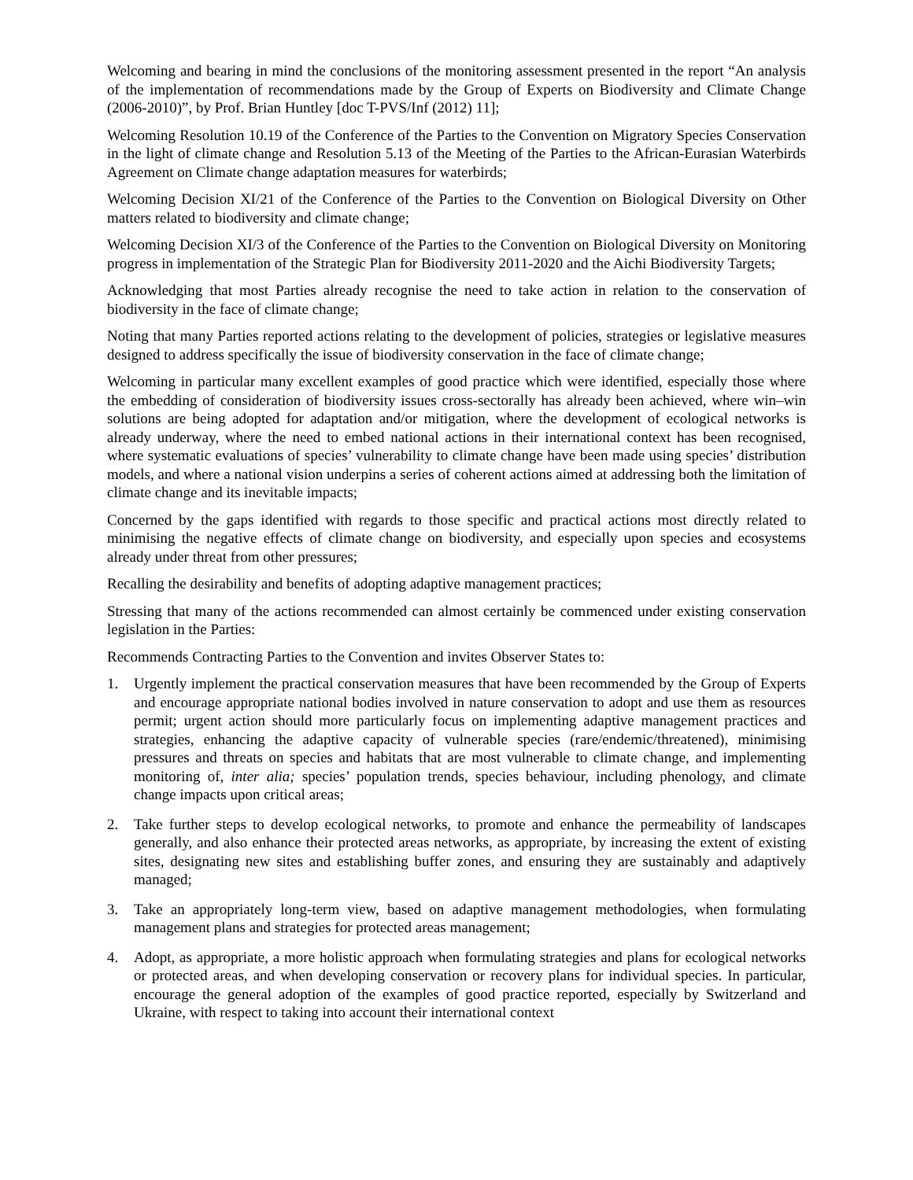Welcoming and bearing in mind the conclusions of the monitoring assessment presented in the report “An analysis of the implementation of recommendations made by the Group of Experts on Biodiversity and Climate Change (2006-2010)”, by Prof. Brian Huntley [doc T-PVS/Inf (2012) 11];
Welcoming Resolution 10.19 of the Conference of the Parties to the Convention on Migratory Species Conservation in the light of climate change and Resolution 5.13 of the Meeting of the Parties to the African-Eurasian Waterbirds Agreement on Climate change adaptation measures for waterbirds;
Welcoming Decision XI/21 of the Conference of the Parties to the Convention on Biological Diversity on Other matters related to biodiversity and climate change;
Welcoming Decision XI/3 of the Conference of the Parties to the Convention on Biological Diversity on Monitoring progress in implementation of the Strategic Plan for Biodiversity 2011-2020 and the Aichi Biodiversity Targets;
Acknowledging that most Parties already recognise the need to take action in relation to the conservation of biodiversity in the face of climate change;
Noting that many Parties reported actions relating to the development of policies, strategies or legislative measures designed to address specifically the issue of biodiversity conservation in the face of climate change;
Welcoming in particular many excellent examples of good practice which were identified, especially those where the embedding of consideration of biodiversity issues cross-sectorally has already been achieved, where win–win solutions are being adopted for adaptation and/or mitigation, where the development of ecological networks is already underway, where the need to embed national actions in their international context has been recognised, where systematic evaluations of species’ vulnerability to climate change have been made using species’ distribution models, and where a national vision underpins a series of coherent actions aimed at addressing both the limitation of climate change and its inevitable impacts;
Concerned by the gaps identified with regards to those specific and practical actions most directly related to minimising the negative effects of climate change on biodiversity, and especially upon species and ecosystems already under threat from other pressures;
Recalling the desirability and benefits of adopting adaptive management practices;
Stressing that many of the actions recommended can almost certainly be commenced under existing conservation legislation in the Parties:
Recommends Contracting Parties to the Convention and invites Observer States to:
1. Urgently implement the practical conservation measures that have been recommended by the Group of Experts and encourage appropriate national bodies involved in nature conservation to adopt and use them as resources permit; urgent action should more particularly focus on implementing adaptive management practices and strategies, enhancing the adaptive capacity of vulnerable species (rare/endemic/threatened), minimising pressures and threats on species and habitats that are most vulnerable to climate change, and implementing monitoring of, inter alia; species’ population trends, species behaviour, including phenology, and climate change impacts upon critical areas;
2. Take further steps to develop ecological networks, to promote and enhance the permeability of landscapes generally, and also enhance their protected areas networks, as appropriate, by increasing the extent of existing sites, designating new sites and establishing buffer zones, and ensuring they are sustainably and adaptively managed;
3. Take an appropriately long-term view, based on adaptive management methodologies, when formulating management plans and strategies for protected areas management;
4. Adopt, as appropriate, a more holistic approach when formulating strategies and plans for ecological networks or protected areas, and when developing conservation or recovery plans for individual species. In particular, encourage the general adoption of the examples of good practice reported, especially by Switzerland and Ukraine, with respect to taking into account their international context